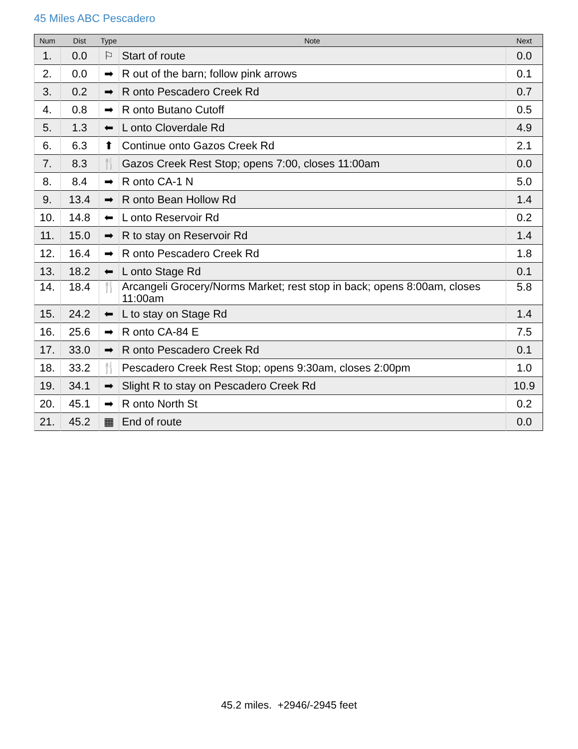45 Miles ABC Pescadero
| Num | Dist | Type | Note | Next |
| --- | --- | --- | --- | --- |
| 1. | 0.0 | ⚐ | Start of route | 0.0 |
| 2. | 0.0 | ➡ | R out of the barn; follow pink arrows | 0.1 |
| 3. | 0.2 | ➡ | R onto Pescadero Creek Rd | 0.7 |
| 4. | 0.8 | ➡ | R onto Butano Cutoff | 0.5 |
| 5. | 1.3 | ⬅ | L onto Cloverdale Rd | 4.9 |
| 6. | 6.3 | ⬆ | Continue onto Gazos Creek Rd | 2.1 |
| 7. | 8.3 | 🍴 | Gazos Creek Rest Stop; opens 7:00, closes 11:00am | 0.0 |
| 8. | 8.4 | ➡ | R onto CA-1 N | 5.0 |
| 9. | 13.4 | ➡ | R onto Bean Hollow Rd | 1.4 |
| 10. | 14.8 | ⬅ | L onto Reservoir Rd | 0.2 |
| 11. | 15.0 | ➡ | R to stay on Reservoir Rd | 1.4 |
| 12. | 16.4 | ➡ | R onto Pescadero Creek Rd | 1.8 |
| 13. | 18.2 | ⬅ | L onto Stage Rd | 0.1 |
| 14. | 18.4 | 🍴 | Arcangeli Grocery/Norms Market; rest stop in back; opens 8:00am, closes 11:00am | 5.8 |
| 15. | 24.2 | ⬅ | L to stay on Stage Rd | 1.4 |
| 16. | 25.6 | ➡ | R onto CA-84 E | 7.5 |
| 17. | 33.0 | ➡ | R onto Pescadero Creek Rd | 0.1 |
| 18. | 33.2 | 🍴 | Pescadero Creek Rest Stop; opens 9:30am, closes 2:00pm | 1.0 |
| 19. | 34.1 | ➡ | Slight R to stay on Pescadero Creek Rd | 10.9 |
| 20. | 45.1 | ➡ | R onto North St | 0.2 |
| 21. | 45.2 | ▦ | End of route | 0.0 |
45.2 miles. +2946/-2945 feet